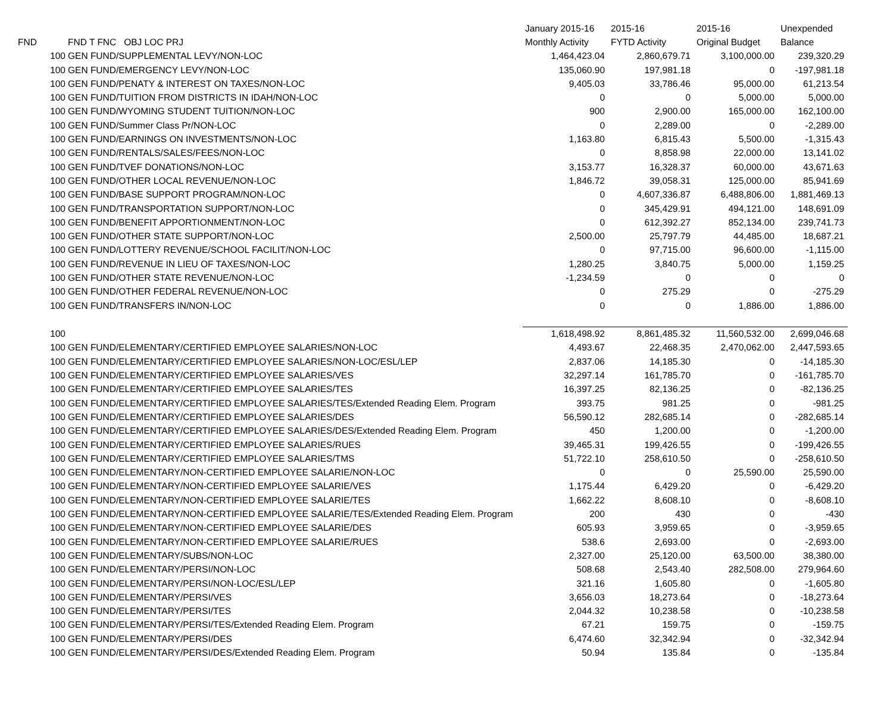| | | | January 2015-16 | 2015-16 | 2015-16 | Unexpended |
| --- | --- | --- | --- | --- | --- | --- |
| FND | | FND T FNC OBJ LOC PRJ | Monthly Activity | FYTD Activity | Original Budget | Balance |
| | 100 | GEN FUND/SUPPLEMENTAL LEVY/NON-LOC | 1,464,423.04 | 2,860,679.71 | 3,100,000.00 | 239,320.29 |
| | 100 | GEN FUND/EMERGENCY LEVY/NON-LOC | 135,060.90 | 197,981.18 | 0 | -197,981.18 |
| | 100 | GEN FUND/PENATY & INTEREST ON TAXES/NON-LOC | 9,405.03 | 33,786.46 | 95,000.00 | 61,213.54 |
| | 100 | GEN FUND/TUITION FROM DISTRICTS IN IDAH/NON-LOC | 0 | 0 | 5,000.00 | 5,000.00 |
| | 100 | GEN FUND/WYOMING STUDENT TUITION/NON-LOC | 900 | 2,900.00 | 165,000.00 | 162,100.00 |
| | 100 | GEN FUND/Summer Class Pr/NON-LOC | 0 | 2,289.00 | 0 | -2,289.00 |
| | 100 | GEN FUND/EARNINGS ON INVESTMENTS/NON-LOC | 1,163.80 | 6,815.43 | 5,500.00 | -1,315.43 |
| | 100 | GEN FUND/RENTALS/SALES/FEES/NON-LOC | 0 | 8,858.98 | 22,000.00 | 13,141.02 |
| | 100 | GEN FUND/TVEF DONATIONS/NON-LOC | 3,153.77 | 16,328.37 | 60,000.00 | 43,671.63 |
| | 100 | GEN FUND/OTHER LOCAL REVENUE/NON-LOC | 1,846.72 | 39,058.31 | 125,000.00 | 85,941.69 |
| | 100 | GEN FUND/BASE SUPPORT PROGRAM/NON-LOC | 0 | 4,607,336.87 | 6,488,806.00 | 1,881,469.13 |
| | 100 | GEN FUND/TRANSPORTATION SUPPORT/NON-LOC | 0 | 345,429.91 | 494,121.00 | 148,691.09 |
| | 100 | GEN FUND/BENEFIT APPORTIONMENT/NON-LOC | 0 | 612,392.27 | 852,134.00 | 239,741.73 |
| | 100 | GEN FUND/OTHER STATE SUPPORT/NON-LOC | 2,500.00 | 25,797.79 | 44,485.00 | 18,687.21 |
| | 100 | GEN FUND/LOTTERY REVENUE/SCHOOL FACILIT/NON-LOC | 0 | 97,715.00 | 96,600.00 | -1,115.00 |
| | 100 | GEN FUND/REVENUE IN LIEU OF TAXES/NON-LOC | 1,280.25 | 3,840.75 | 5,000.00 | 1,159.25 |
| | 100 | GEN FUND/OTHER STATE REVENUE/NON-LOC | -1,234.59 | 0 | 0 | 0 |
| | 100 | GEN FUND/OTHER FEDERAL REVENUE/NON-LOC | 0 | 275.29 | 0 | -275.29 |
| | 100 | GEN FUND/TRANSFERS IN/NON-LOC | 0 | 0 | 1,886.00 | 1,886.00 |
| | 100 | | 1,618,498.92 | 8,861,485.32 | 11,560,532.00 | 2,699,046.68 |
| | 100 | GEN FUND/ELEMENTARY/CERTIFIED EMPLOYEE SALARIES/NON-LOC | 4,493.67 | 22,468.35 | 2,470,062.00 | 2,447,593.65 |
| | 100 | GEN FUND/ELEMENTARY/CERTIFIED EMPLOYEE SALARIES/NON-LOC/ESL/LEP | 2,837.06 | 14,185.30 | 0 | -14,185.30 |
| | 100 | GEN FUND/ELEMENTARY/CERTIFIED EMPLOYEE SALARIES/VES | 32,297.14 | 161,785.70 | 0 | -161,785.70 |
| | 100 | GEN FUND/ELEMENTARY/CERTIFIED EMPLOYEE SALARIES/TES | 16,397.25 | 82,136.25 | 0 | -82,136.25 |
| | 100 | GEN FUND/ELEMENTARY/CERTIFIED EMPLOYEE SALARIES/TES/Extended Reading Elem. Program | 393.75 | 981.25 | 0 | -981.25 |
| | 100 | GEN FUND/ELEMENTARY/CERTIFIED EMPLOYEE SALARIES/DES | 56,590.12 | 282,685.14 | 0 | -282,685.14 |
| | 100 | GEN FUND/ELEMENTARY/CERTIFIED EMPLOYEE SALARIES/DES/Extended Reading Elem. Program | 450 | 1,200.00 | 0 | -1,200.00 |
| | 100 | GEN FUND/ELEMENTARY/CERTIFIED EMPLOYEE SALARIES/RUES | 39,465.31 | 199,426.55 | 0 | -199,426.55 |
| | 100 | GEN FUND/ELEMENTARY/CERTIFIED EMPLOYEE SALARIES/TMS | 51,722.10 | 258,610.50 | 0 | -258,610.50 |
| | 100 | GEN FUND/ELEMENTARY/NON-CERTIFIED EMPLOYEE SALARIE/NON-LOC | 0 | 0 | 25,590.00 | 25,590.00 |
| | 100 | GEN FUND/ELEMENTARY/NON-CERTIFIED EMPLOYEE SALARIE/VES | 1,175.44 | 6,429.20 | 0 | -6,429.20 |
| | 100 | GEN FUND/ELEMENTARY/NON-CERTIFIED EMPLOYEE SALARIE/TES | 1,662.22 | 8,608.10 | 0 | -8,608.10 |
| | 100 | GEN FUND/ELEMENTARY/NON-CERTIFIED EMPLOYEE SALARIE/TES/Extended Reading Elem. Program | 200 | 430 | 0 | -430 |
| | 100 | GEN FUND/ELEMENTARY/NON-CERTIFIED EMPLOYEE SALARIE/DES | 605.93 | 3,959.65 | 0 | -3,959.65 |
| | 100 | GEN FUND/ELEMENTARY/NON-CERTIFIED EMPLOYEE SALARIE/RUES | 538.6 | 2,693.00 | 0 | -2,693.00 |
| | 100 | GEN FUND/ELEMENTARY/SUBS/NON-LOC | 2,327.00 | 25,120.00 | 63,500.00 | 38,380.00 |
| | 100 | GEN FUND/ELEMENTARY/PERSI/NON-LOC | 508.68 | 2,543.40 | 282,508.00 | 279,964.60 |
| | 100 | GEN FUND/ELEMENTARY/PERSI/NON-LOC/ESL/LEP | 321.16 | 1,605.80 | 0 | -1,605.80 |
| | 100 | GEN FUND/ELEMENTARY/PERSI/VES | 3,656.03 | 18,273.64 | 0 | -18,273.64 |
| | 100 | GEN FUND/ELEMENTARY/PERSI/TES | 2,044.32 | 10,238.58 | 0 | -10,238.58 |
| | 100 | GEN FUND/ELEMENTARY/PERSI/TES/Extended Reading Elem. Program | 67.21 | 159.75 | 0 | -159.75 |
| | 100 | GEN FUND/ELEMENTARY/PERSI/DES | 6,474.60 | 32,342.94 | 0 | -32,342.94 |
| | 100 | GEN FUND/ELEMENTARY/PERSI/DES/Extended Reading Elem. Program | 50.94 | 135.84 | 0 | -135.84 |